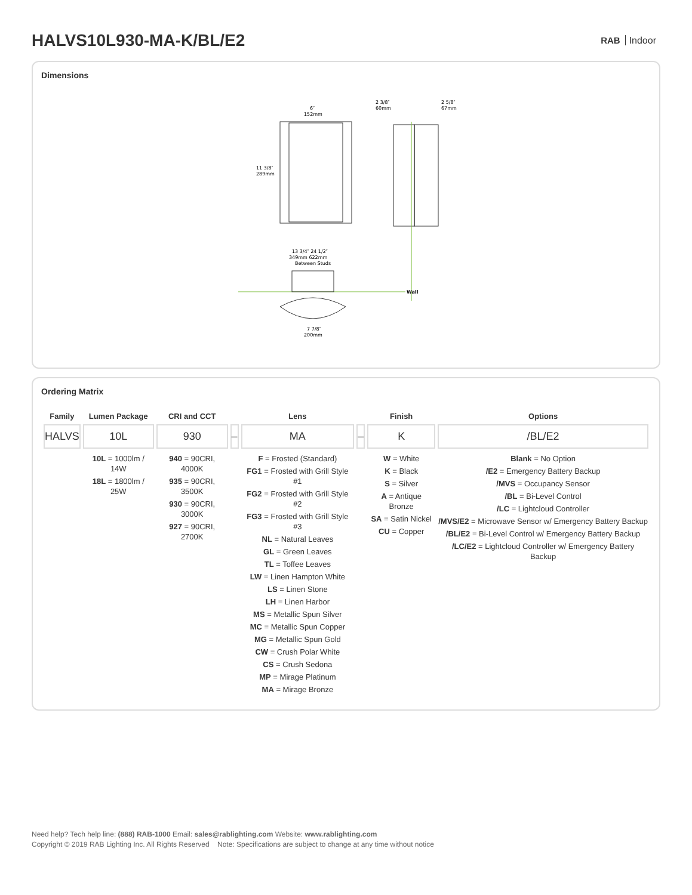HALVS10L930-MA-K/BL/E2
RAB Indoor
Dimensions
6″
152mm
11 3/8″
289mm
2 3/8″
60mm
2 5/8″
67mm
13 3/4″ 24 1/2″
349mm 622mm
Between Studs
Wall
7 7/8″
200mm
Ordering Matrix
| Family | Lumen Package | CRI and CCT | | Lens | | Finish | Options |
| --- | --- | --- | --- | --- | --- | --- | --- |
| HALVS | 10L | 930 | – | MA | – | K | /BL/E2 |
| | 10L = 1000lm / 14W 18L = 1800lm / 25W | 940 = 90CRI, 4000K 935 = 90CRI, 3500K 930 = 90CRI, 3000K 927 = 90CRI, 2700K | | F = Frosted (Standard) FG1 = Frosted with Grill Style #1 FG2 = Frosted with Grill Style #2 FG3 = Frosted with Grill Style #3 NL = Natural Leaves GL = Green Leaves TL = Toffee Leaves LW = Linen Hampton White LS = Linen Stone LH = Linen Harbor MS = Metallic Spun Silver MC = Metallic Spun Copper MG = Metallic Spun Gold CW = Crush Polar White CS = Crush Sedona MP = Mirage Platinum MA = Mirage Bronze | | W = White K = Black S = Silver A = Antique Bronze SA = Satin Nickel CU = Copper | Blank = No Option /E2 = Emergency Battery Backup /MVS = Occupancy Sensor /BL = Bi-Level Control /LC = Lightcloud Controller /MVS/E2 = Microwave Sensor w/ Emergency Battery Backup /BL/E2 = Bi-Level Control w/ Emergency Battery Backup /LC/E2 = Lightcloud Controller w/ Emergency Battery Backup |
Need help? Tech help line: (888) RAB-1000 Email: sales@rablighting.com Website: www.rablighting.com
Copyright © 2019 RAB Lighting Inc. All Rights Reserved Note: Specifications are subject to change at any time without notice